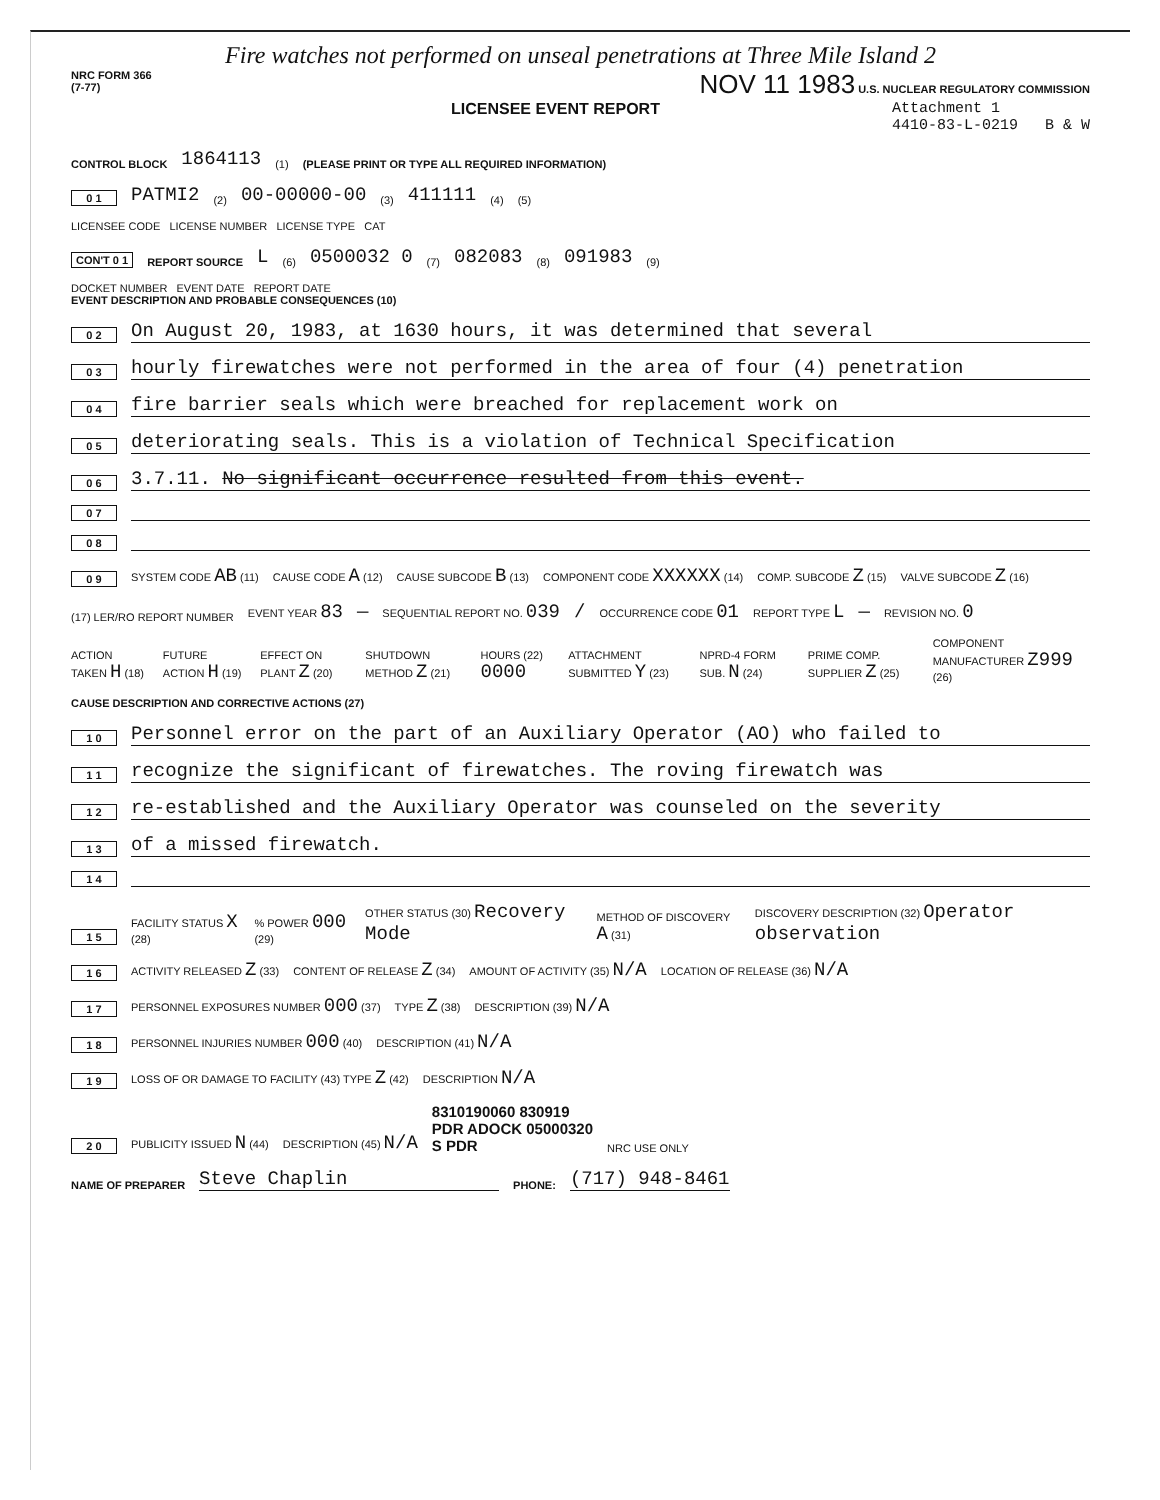Fire watches not performed on unseal penetrations at Three Mile Island 2
NRC FORM 366
(7-77)
NOV 11 1983 U.S. NUCLEAR REGULATORY COMMISSION
LICENSEE EVENT REPORT Attachment 1
4410-83-L-0219 B & W
CONTROL BLOCK 1864113 (1) (PLEASE PRINT OR TYPE ALL REQUIRED INFORMATION)
0 1 PATMI2 (2) 00-00000-00 (3) 411111 (4) (5)
LICENSEE CODE LICENSE NUMBER LICENSE TYPE CAT
CON'T 0 1 REPORT SOURCE L (6) 0500032 0 (7) 082083 (8) 091983 (9)
DOCKET NUMBER EVENT DATE REPORT DATE
EVENT DESCRIPTION AND PROBABLE CONSEQUENCES (10)
0 2 On August 20, 1983, at 1630 hours, it was determined that several
0 3 hourly firewatches were not performed in the area of four (4) penetration
0 4 fire barrier seals which were breached for replacement work on
0 5 deteriorating seals. This is a violation of Technical Specification
0 6 3.7.11. No significant occurrence resulted from this event.
0 7
0 8
0 9 SYSTEM CODE AB (11) CAUSE CODE A (12) CAUSE SUBCODE B (13) COMPONENT CODE XXXXXX (14) COMP. SUBCODE Z (15) VALVE SUBCODE Z (16)
(17) LER/RO REPORT NUMBER EVENT YEAR 83 — SEQUENTIAL REPORT NO. 039 / OCCURRENCE CODE 01 REPORT TYPE L — REVISION NO. 0
ACTION TAKEN H (18) FUTURE ACTION H (19) EFFECT ON PLANT Z (20) SHUTDOWN METHOD Z (21) HOURS (22) 0000 ATTACHMENT SUBMITTED Y (23) NPRD-4 FORM SUB. N (24) PRIME COMP. SUPPLIER Z (25) COMPONENT MANUFACTURER Z999 (26)
CAUSE DESCRIPTION AND CORRECTIVE ACTIONS (27)
1 0 Personnel error on the part of an Auxiliary Operator (AO) who failed to
1 1 recognize the significant of firewatches. The roving firewatch was
1 2 re-established and the Auxiliary Operator was counseled on the severity
1 3 of a missed firewatch.
1 4
1 5 FACILITY STATUS X (28)% POWER 000 (29) OTHER STATUS (30) Recovery Mode METHOD OF DISCOVERY A (31) DISCOVERY DESCRIPTION (32) Operator observation
1 6 ACTIVITY RELEASED Z (33) CONTENT OF RELEASE Z (34) AMOUNT OF ACTIVITY (35) N/A LOCATION OF RELEASE (36) N/A
1 7 PERSONNEL EXPOSURES NUMBER 000 (37) TYPE Z (38) DESCRIPTION (39) N/A
1 8 PERSONNEL INJURIES NUMBER 000 (40) DESCRIPTION (41) N/A
1 9 LOSS OF OR DAMAGE TO FACILITY (43) TYPE Z (42) DESCRIPTION N/A
2 0 PUBLICITY ISSUED N (44) DESCRIPTION (45) N/A 8310190060 830919
PDR ADOCK 05000320
S PDR NRC USE ONLY
NAME OF PREPARER Steve Chaplin PHONE: (717) 948-8461